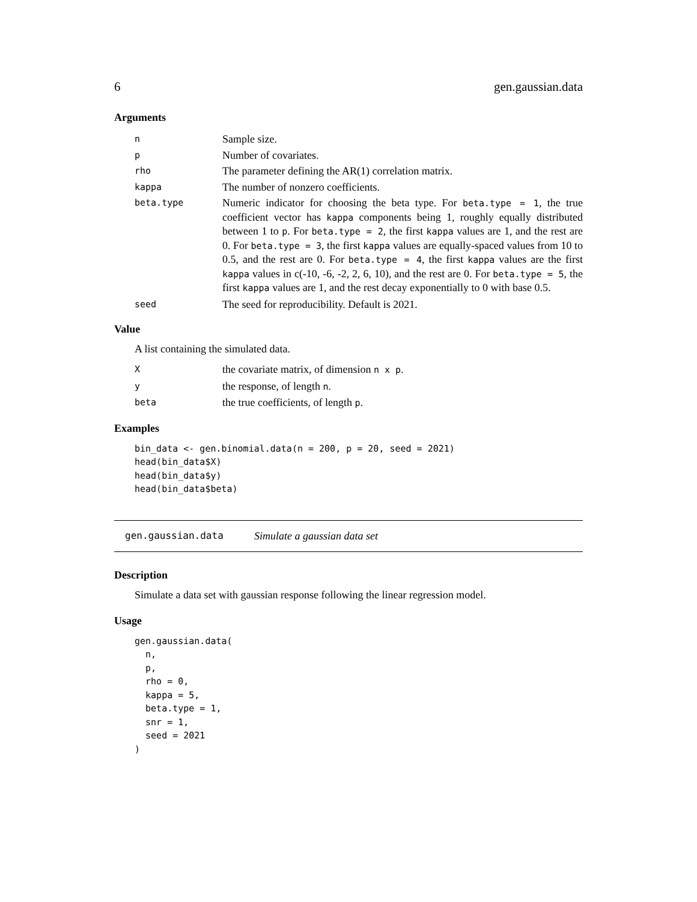6 gen.gaussian.data
Arguments
| n | Sample size. |
| p | Number of covariates. |
| rho | The parameter defining the AR(1) correlation matrix. |
| kappa | The number of nonzero coefficients. |
| beta.type | Numeric indicator for choosing the beta type. For beta.type = 1 , the true coefficient vector has kappa components being 1, roughly equally distributed between 1 to p . For beta.type = 2 , the first kappa values are 1, and the rest are 0. For beta.type = 3 , the first kappa values are equally-spaced values from 10 to 0.5, and the rest are 0. For beta.type = 4 , the first kappa values are the first kappa values in c(-10, -6, -2, 2, 6, 10), and the rest are 0. For beta.type = 5 , the first kappa values are 1, and the rest decay exponentially to 0 with base 0.5. |
| seed | The seed for reproducibility. Default is 2021. |
Value
A list containing the simulated data.
| X | the covariate matrix, of dimension n x p . |
| y | the response, of length n . |
| beta | the true coefficients, of length p . |
Examples
bin_data <- gen.binomial.data(n = 200, p = 20, seed = 2021)
head(bin_data$X)
head(bin_data$y)
head(bin_data$beta)
gen.gaussian.data Simulate a gaussian data set
Description
Simulate a data set with gaussian response following the linear regression model.
Usage
gen.gaussian.data(
  n,
  p,
  rho = 0,
  kappa = 5,
  beta.type = 1,
  snr = 1,
  seed = 2021
)